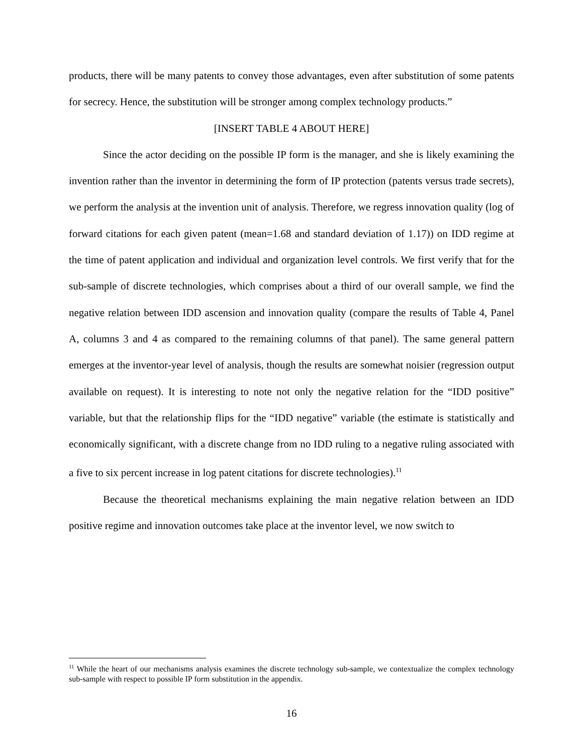products, there will be many patents to convey those advantages, even after substitution of some patents for secrecy. Hence, the substitution will be stronger among complex technology products.”
[INSERT TABLE 4 ABOUT HERE]
Since the actor deciding on the possible IP form is the manager, and she is likely examining the invention rather than the inventor in determining the form of IP protection (patents versus trade secrets), we perform the analysis at the invention unit of analysis. Therefore, we regress innovation quality (log of forward citations for each given patent (mean=1.68 and standard deviation of 1.17)) on IDD regime at the time of patent application and individual and organization level controls. We first verify that for the sub-sample of discrete technologies, which comprises about a third of our overall sample, we find the negative relation between IDD ascension and innovation quality (compare the results of Table 4, Panel A, columns 3 and 4 as compared to the remaining columns of that panel). The same general pattern emerges at the inventor-year level of analysis, though the results are somewhat noisier (regression output available on request). It is interesting to note not only the negative relation for the “IDD positive” variable, but that the relationship flips for the “IDD negative” variable (the estimate is statistically and economically significant, with a discrete change from no IDD ruling to a negative ruling associated with a five to six percent increase in log patent citations for discrete technologies).<sup>11</sup>
Because the theoretical mechanisms explaining the main negative relation between an IDD positive regime and innovation outcomes take place at the inventor level, we now switch to
<sup>11</sup> While the heart of our mechanisms analysis examines the discrete technology sub-sample, we contextualize the complex technology sub-sample with respect to possible IP form substitution in the appendix.
16